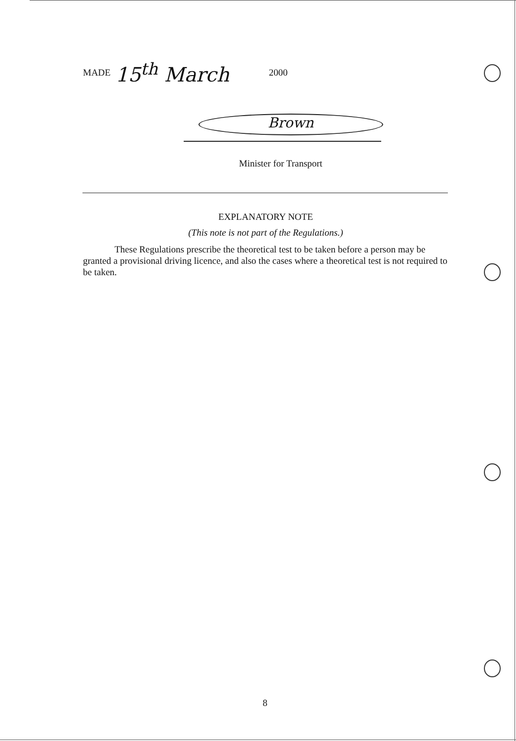MADE 15<sup>th</sup> March 2000
Brown
Minister for Transport
EXPLANATORY NOTE
(This note is not part of the Regulations.)
These Regulations prescribe the theoretical test to be taken before a person may be granted a provisional driving licence, and also the cases where a theoretical test is not required to be taken.
8